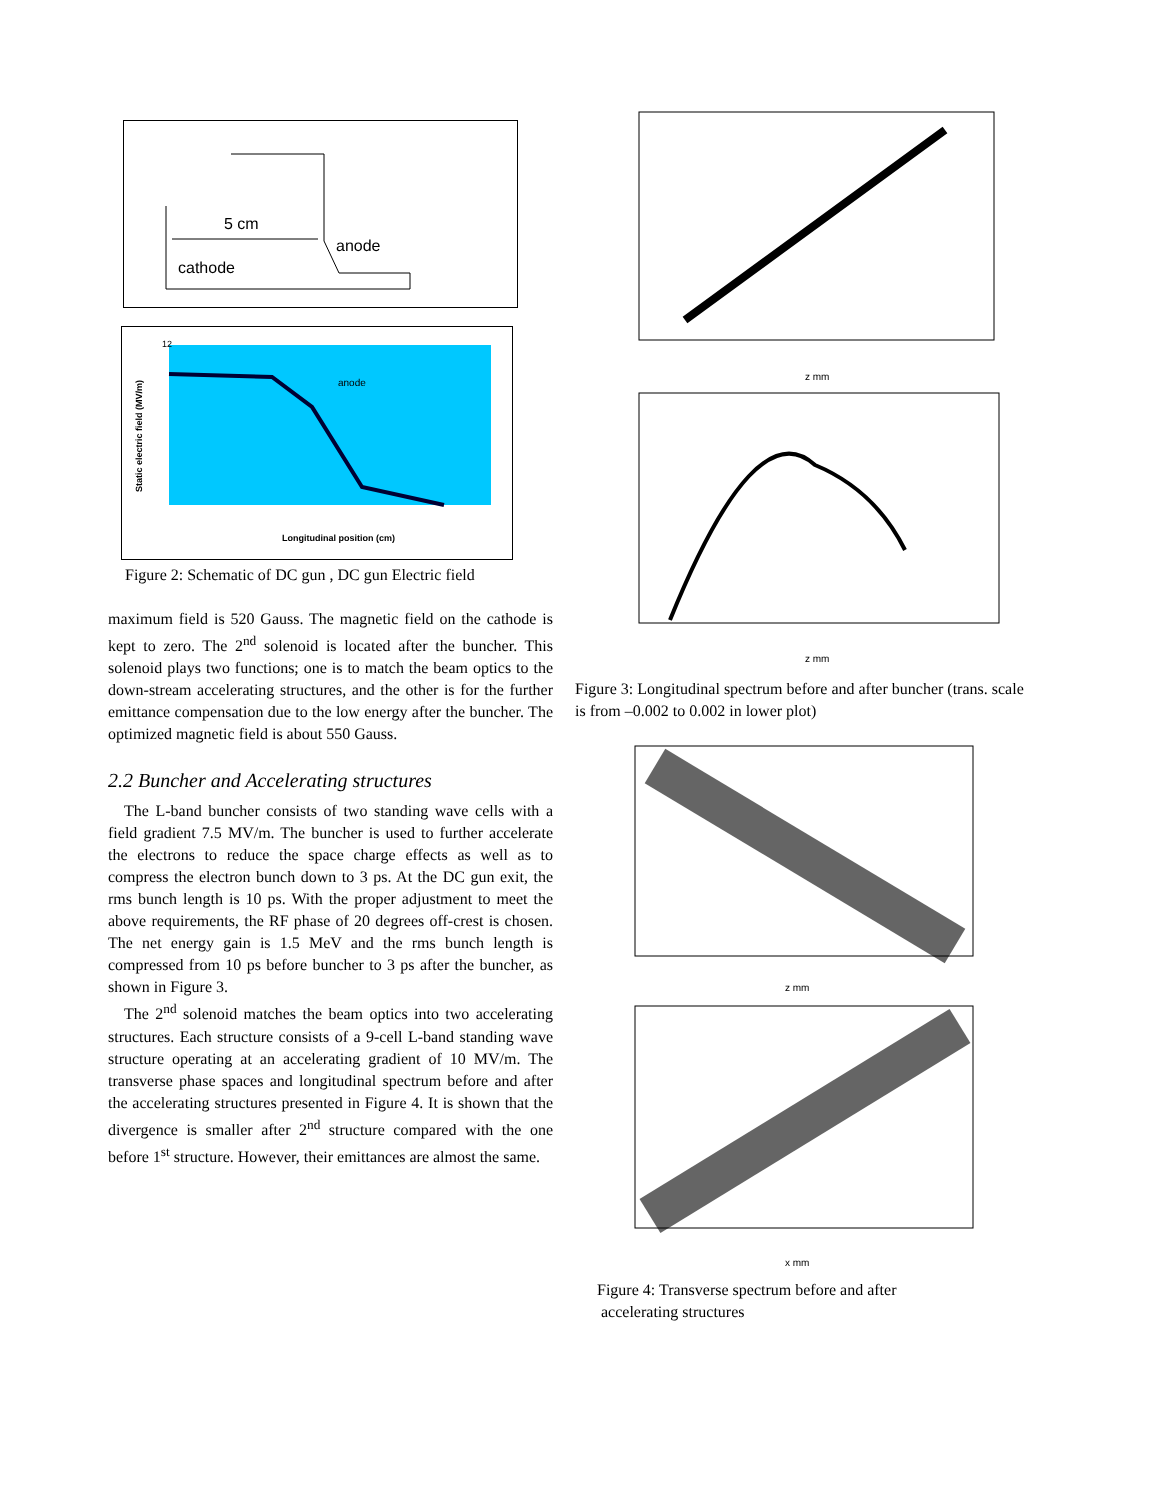5 cm
anode
cathode
Static electric field (MV/m)
anode
12
Longitudinal position (cm)
Figure 2: Schematic of DC gun , DC gun Electric field
maximum field is 520 Gauss. The magnetic field on the cathode is kept to zero. The 2<sup>nd</sup> solenoid is located after the buncher. This solenoid plays two functions; one is to match the beam optics to the down-stream accelerating structures, and the other is for the further emittance compensation due to the low energy after the buncher. The optimized magnetic field is about 550 Gauss.
2.2 Buncher and Accelerating structures
The L-band buncher consists of two standing wave cells with a field gradient 7.5 MV/m. The buncher is used to further accelerate the electrons to reduce the space charge effects as well as to compress the electron bunch down to 3 ps. At the DC gun exit, the rms bunch length is 10 ps. With the proper adjustment to meet the above requirements, the RF phase of 20 degrees off-crest is chosen. The net energy gain is 1.5 MeV and the rms bunch length is compressed from 10 ps before buncher to 3 ps after the buncher, as shown in Figure 3.
The 2<sup>nd</sup> solenoid matches the beam optics into two accelerating structures. Each structure consists of a 9-cell L-band standing wave structure operating at an accelerating gradient of 10 MV/m. The transverse phase spaces and longitudinal spectrum before and after the accelerating structures presented in Figure 4. It is shown that the divergence is smaller after 2<sup>nd</sup> structure compared with the one before 1<sup>st</sup> structure. However, their emittances are almost the same.
z mm
z mm
Figure 3: Longitudinal spectrum before and after buncher (trans. scale is from –0.002 to 0.002 in lower plot)
z mm
x mm
Figure 4: Transverse spectrum before and after
accelerating structures